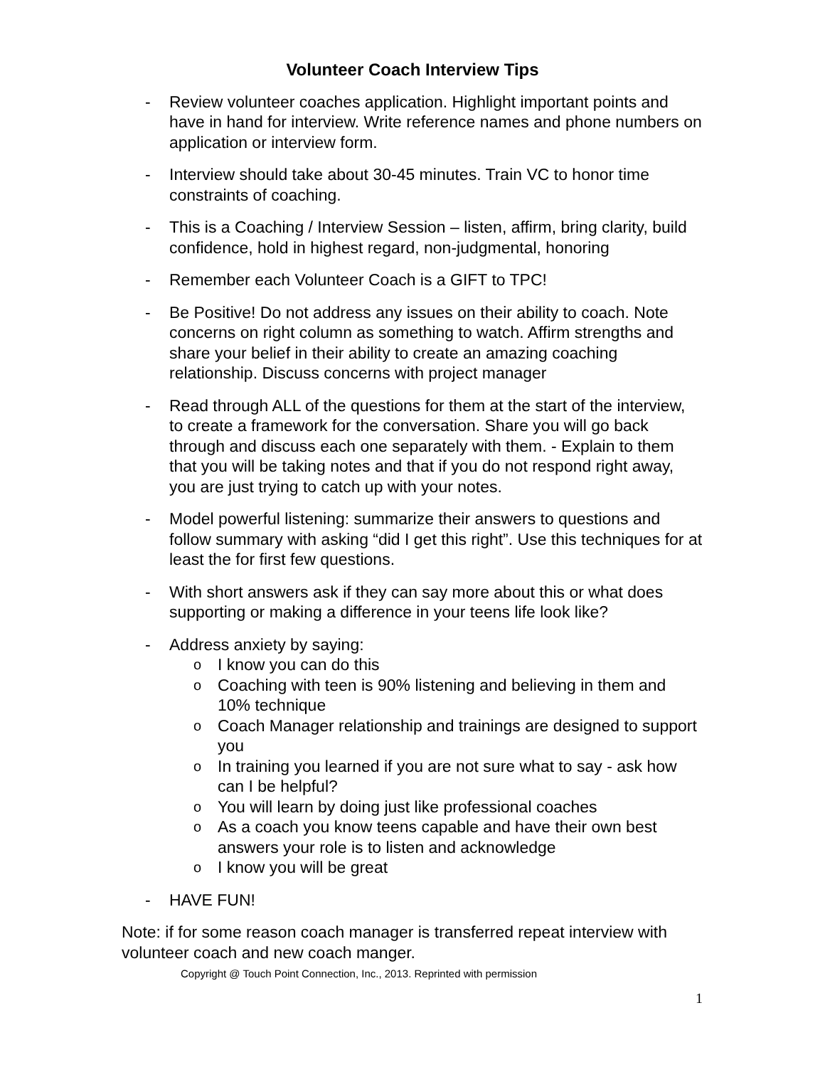Volunteer Coach Interview Tips
- Review volunteer coaches application. Highlight important points and have in hand for interview. Write reference names and phone numbers on application or interview form.
- Interview should take about 30-45 minutes. Train VC to honor time constraints of coaching.
- This is a Coaching / Interview Session – listen, affirm, bring clarity, build confidence, hold in highest regard, non-judgmental, honoring
- Remember each Volunteer Coach is a GIFT to TPC!
- Be Positive! Do not address any issues on their ability to coach. Note concerns on right column as something to watch. Affirm strengths and share your belief in their ability to create an amazing coaching relationship. Discuss concerns with project manager
- Read through ALL of the questions for them at the start of the interview, to create a framework for the conversation. Share you will go back through and discuss each one separately with them. - Explain to them that you will be taking notes and that if you do not respond right away, you are just trying to catch up with your notes.
- Model powerful listening: summarize their answers to questions and follow summary with asking “did I get this right”. Use this techniques for at least the for first few questions.
- With short answers ask if they can say more about this or what does supporting or making a difference in your teens life look like?
- Address anxiety by saying:
o
I know you can do this
o
Coaching with teen is 90% listening and believing in them and 10% technique
o
Coach Manager relationship and trainings are designed to support you
o
In training you learned if you are not sure what to say - ask how can I be helpful?
o
You will learn by doing just like professional coaches
o
As a coach you know teens capable and have their own best answers your role is to listen and acknowledge
o
I know you will be great
- HAVE FUN!
Note: if for some reason coach manager is transferred repeat interview with volunteer coach and new coach manger.
Copyright @ Touch Point Connection, Inc., 2013. Reprinted with permission
1